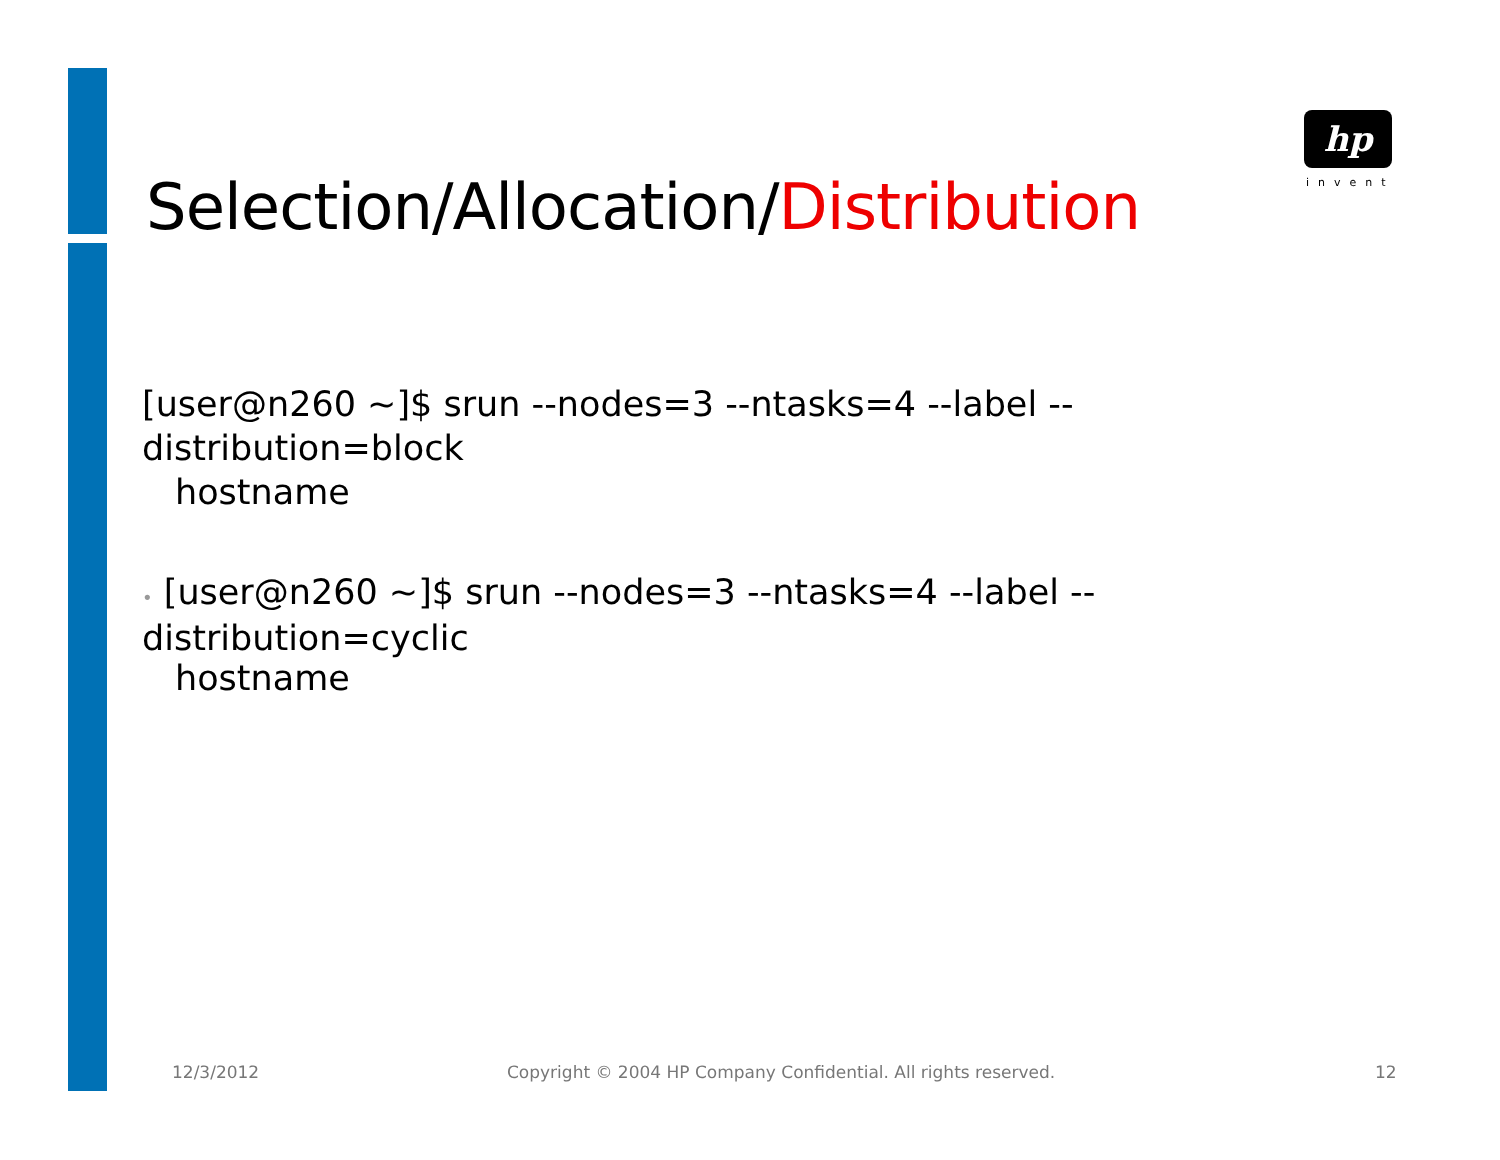Selection/Allocation/Distribution
hp
invent
[user@n260 ~]$ srun --nodes=3 --ntasks=4 --label --distribution=block
hostname
• [user@n260 ~]$ srun --nodes=3 --ntasks=4 --label --distribution=cyclic
hostname
12/3/2012
Copyright © 2004 HP Company Confidential. All rights reserved.
12